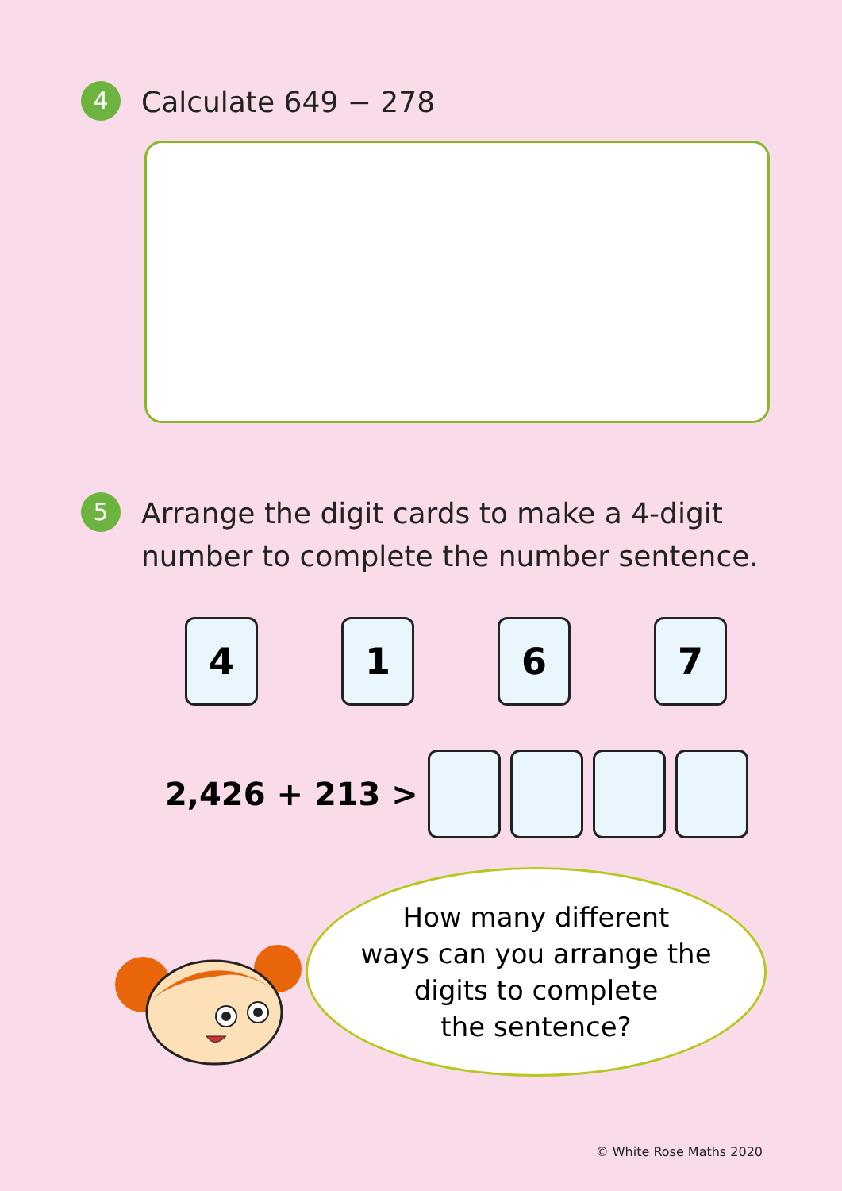4
Calculate 649 − 278
5
Arrange the digit cards to make a 4-digit
number to complete the number sentence.
4 1 6 7
2,426 + 213 >
How many different
ways can you arrange the
digits to complete
the sentence?
© White Rose Maths 2020